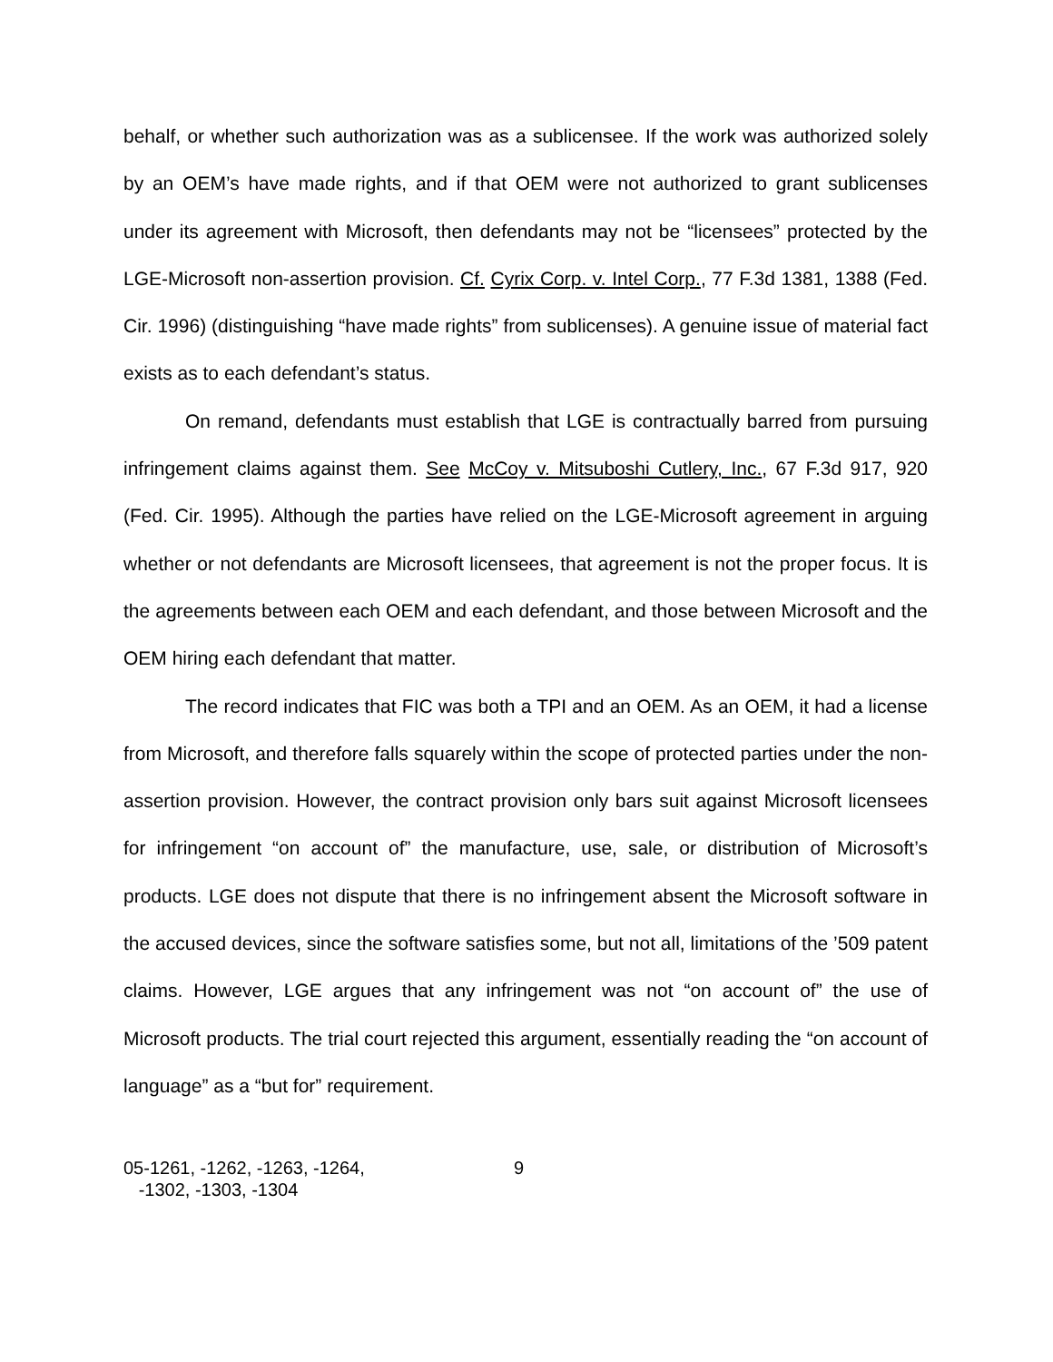behalf, or whether such authorization was as a sublicensee. If the work was authorized solely by an OEM’s have made rights, and if that OEM were not authorized to grant sublicenses under its agreement with Microsoft, then defendants may not be “licensees” protected by the LGE-Microsoft non-assertion provision. Cf. Cyrix Corp. v. Intel Corp., 77 F.3d 1381, 1388 (Fed. Cir. 1996) (distinguishing “have made rights” from sublicenses). A genuine issue of material fact exists as to each defendant’s status.
On remand, defendants must establish that LGE is contractually barred from pursuing infringement claims against them. See McCoy v. Mitsuboshi Cutlery, Inc., 67 F.3d 917, 920 (Fed. Cir. 1995). Although the parties have relied on the LGE-Microsoft agreement in arguing whether or not defendants are Microsoft licensees, that agreement is not the proper focus. It is the agreements between each OEM and each defendant, and those between Microsoft and the OEM hiring each defendant that matter.
The record indicates that FIC was both a TPI and an OEM. As an OEM, it had a license from Microsoft, and therefore falls squarely within the scope of protected parties under the non-assertion provision. However, the contract provision only bars suit against Microsoft licensees for infringement “on account of” the manufacture, use, sale, or distribution of Microsoft’s products. LGE does not dispute that there is no infringement absent the Microsoft software in the accused devices, since the software satisfies some, but not all, limitations of the ’509 patent claims. However, LGE argues that any infringement was not “on account of” the use of Microsoft products. The trial court rejected this argument, essentially reading the “on account of language” as a “but for” requirement.
05-1261, -1262, -1263, -1264,
-1302, -1303, -1304
9